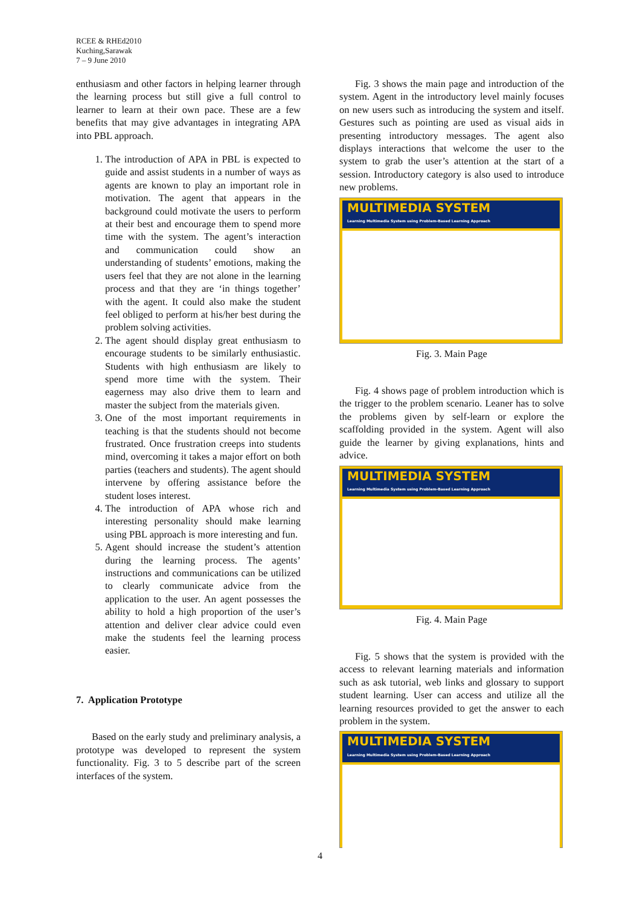RCEE & RHEd2010
Kuching,Sarawak
7 – 9 June 2010
enthusiasm and other factors in helping learner through the learning process but still give a full control to learner to learn at their own pace. These are a few benefits that may give advantages in integrating APA into PBL approach.
1. The introduction of APA in PBL is expected to guide and assist students in a number of ways as agents are known to play an important role in motivation. The agent that appears in the background could motivate the users to perform at their best and encourage them to spend more time with the system. The agent’s interaction and communication could show an understanding of students’ emotions, making the users feel that they are not alone in the learning process and that they are ‘in things together’ with the agent. It could also make the student feel obliged to perform at his/her best during the problem solving activities.
2. The agent should display great enthusiasm to encourage students to be similarly enthusiastic. Students with high enthusiasm are likely to spend more time with the system. Their eagerness may also drive them to learn and master the subject from the materials given.
3. One of the most important requirements in teaching is that the students should not become frustrated. Once frustration creeps into students mind, overcoming it takes a major effort on both parties (teachers and students). The agent should intervene by offering assistance before the student loses interest.
4. The introduction of APA whose rich and interesting personality should make learning using PBL approach is more interesting and fun.
5. Agent should increase the student’s attention during the learning process. The agents’ instructions and communications can be utilized to clearly communicate advice from the application to the user. An agent possesses the ability to hold a high proportion of the user’s attention and deliver clear advice could even make the students feel the learning process easier.
7. Application Prototype
Based on the early study and preliminary analysis, a prototype was developed to represent the system functionality. Fig. 3 to 5 describe part of the screen interfaces of the system.
Fig. 3 shows the main page and introduction of the system. Agent in the introductory level mainly focuses on new users such as introducing the system and itself. Gestures such as pointing are used as visual aids in presenting introductory messages. The agent also displays interactions that welcome the user to the system to grab the user’s attention at the start of a session. Introductory category is also used to introduce new problems.
MULTIMEDIA SYSTEM
Learning Multimedia System using Problem-Based Learning Approach
Fig. 3. Main Page
Fig. 4 shows page of problem introduction which is the trigger to the problem scenario. Leaner has to solve the problems given by self-learn or explore the scaffolding provided in the system. Agent will also guide the learner by giving explanations, hints and advice.
MULTIMEDIA SYSTEM
Learning Multimedia System using Problem-Based Learning Approach
Fig. 4. Main Page
Fig. 5 shows that the system is provided with the access to relevant learning materials and information such as ask tutorial, web links and glossary to support student learning. User can access and utilize all the learning resources provided to get the answer to each problem in the system.
MULTIMEDIA SYSTEM
Learning Multimedia System using Problem-Based Learning Approach
4